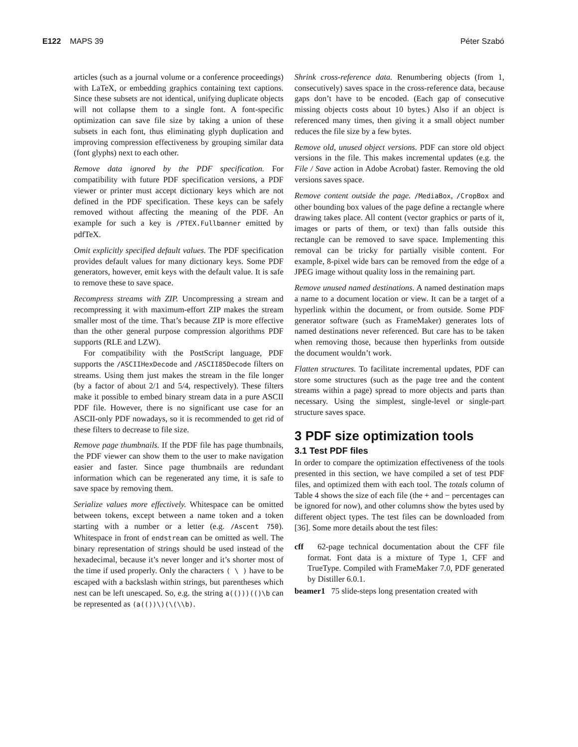E122 MAPS 39 Péter Szabó
articles (such as a journal volume or a conference proceedings) with LaTeX, or embedding graphics containing text captions. Since these subsets are not identical, unifying duplicate objects will not collapse them to a single font. A font-specific optimization can save file size by taking a union of these subsets in each font, thus eliminating glyph duplication and improving compression effectiveness by grouping similar data (font glyphs) next to each other.
Remove data ignored by the PDF specification. For compatibility with future PDF specification versions, a PDF viewer or printer must accept dictionary keys which are not defined in the PDF specification. These keys can be safely removed without affecting the meaning of the PDF. An example for such a key is /PTEX.Fullbanner emitted by pdfTeX.
Omit explicitly specified default values. The PDF specification provides default values for many dictionary keys. Some PDF generators, however, emit keys with the default value. It is safe to remove these to save space.
Recompress streams with ZIP. Uncompressing a stream and recompressing it with maximum-effort ZIP makes the stream smaller most of the time. That’s because ZIP is more effective than the other general purpose compression algorithms PDF supports (RLE and LZW).
For compatibility with the PostScript language, PDF supports the /ASCIIHexDecode and /ASCII85Decode filters on streams. Using them just makes the stream in the file longer (by a factor of about 2/1 and 5/4, respectively). These filters make it possible to embed binary stream data in a pure ASCII PDF file. However, there is no significant use case for an ASCII-only PDF nowadays, so it is recommended to get rid of these filters to decrease to file size.
Remove page thumbnails. If the PDF file has page thumbnails, the PDF viewer can show them to the user to make navigation easier and faster. Since page thumbnails are redundant information which can be regenerated any time, it is safe to save space by removing them.
Serialize values more effectively. Whitespace can be omitted between tokens, except between a name token and a token starting with a number or a letter (e.g. /Ascent 750). Whitespace in front of endstream can be omitted as well. The binary representation of strings should be used instead of the hexadecimal, because it’s never longer and it’s shorter most of the time if used properly. Only the characters ( \ ) have to be escaped with a backslash within strings, but parentheses which nest can be left unescaped. So, e.g. the string a(()))(()\b can be represented as (a(())\)(\(\\b).
Shrink cross-reference data. Renumbering objects (from 1, consecutively) saves space in the cross-reference data, because gaps don’t have to be encoded. (Each gap of consecutive missing objects costs about 10 bytes.) Also if an object is referenced many times, then giving it a small object number reduces the file size by a few bytes.
Remove old, unused object versions. PDF can store old object versions in the file. This makes incremental updates (e.g. the File / Save action in Adobe Acrobat) faster. Removing the old versions saves space.
Remove content outside the page. /MediaBox, /CropBox and other bounding box values of the page define a rectangle where drawing takes place. All content (vector graphics or parts of it, images or parts of them, or text) than falls outside this rectangle can be removed to save space. Implementing this removal can be tricky for partially visible content. For example, 8-pixel wide bars can be removed from the edge of a JPEG image without quality loss in the remaining part.
Remove unused named destinations. A named destination maps a name to a document location or view. It can be a target of a hyperlink within the document, or from outside. Some PDF generator software (such as FrameMaker) generates lots of named destinations never referenced. But care has to be taken when removing those, because then hyperlinks from outside the document wouldn’t work.
Flatten structures. To facilitate incremental updates, PDF can store some structures (such as the page tree and the content streams within a page) spread to more objects and parts than necessary. Using the simplest, single-level or single-part structure saves space.
3 PDF size optimization tools
3.1 Test PDF files
In order to compare the optimization effectiveness of the tools presented in this section, we have compiled a set of test PDF files, and optimized them with each tool. The totals column of Table 4 shows the size of each file (the + and − percentages can be ignored for now), and other columns show the bytes used by different object types. The test files can be downloaded from [36]. Some more details about the test files:
cff 62-page technical documentation about the CFF file format. Font data is a mixture of Type 1, CFF and TrueType. Compiled with FrameMaker 7.0, PDF generated by Distiller 6.0.1.
beamer1 75 slide-steps long presentation created with